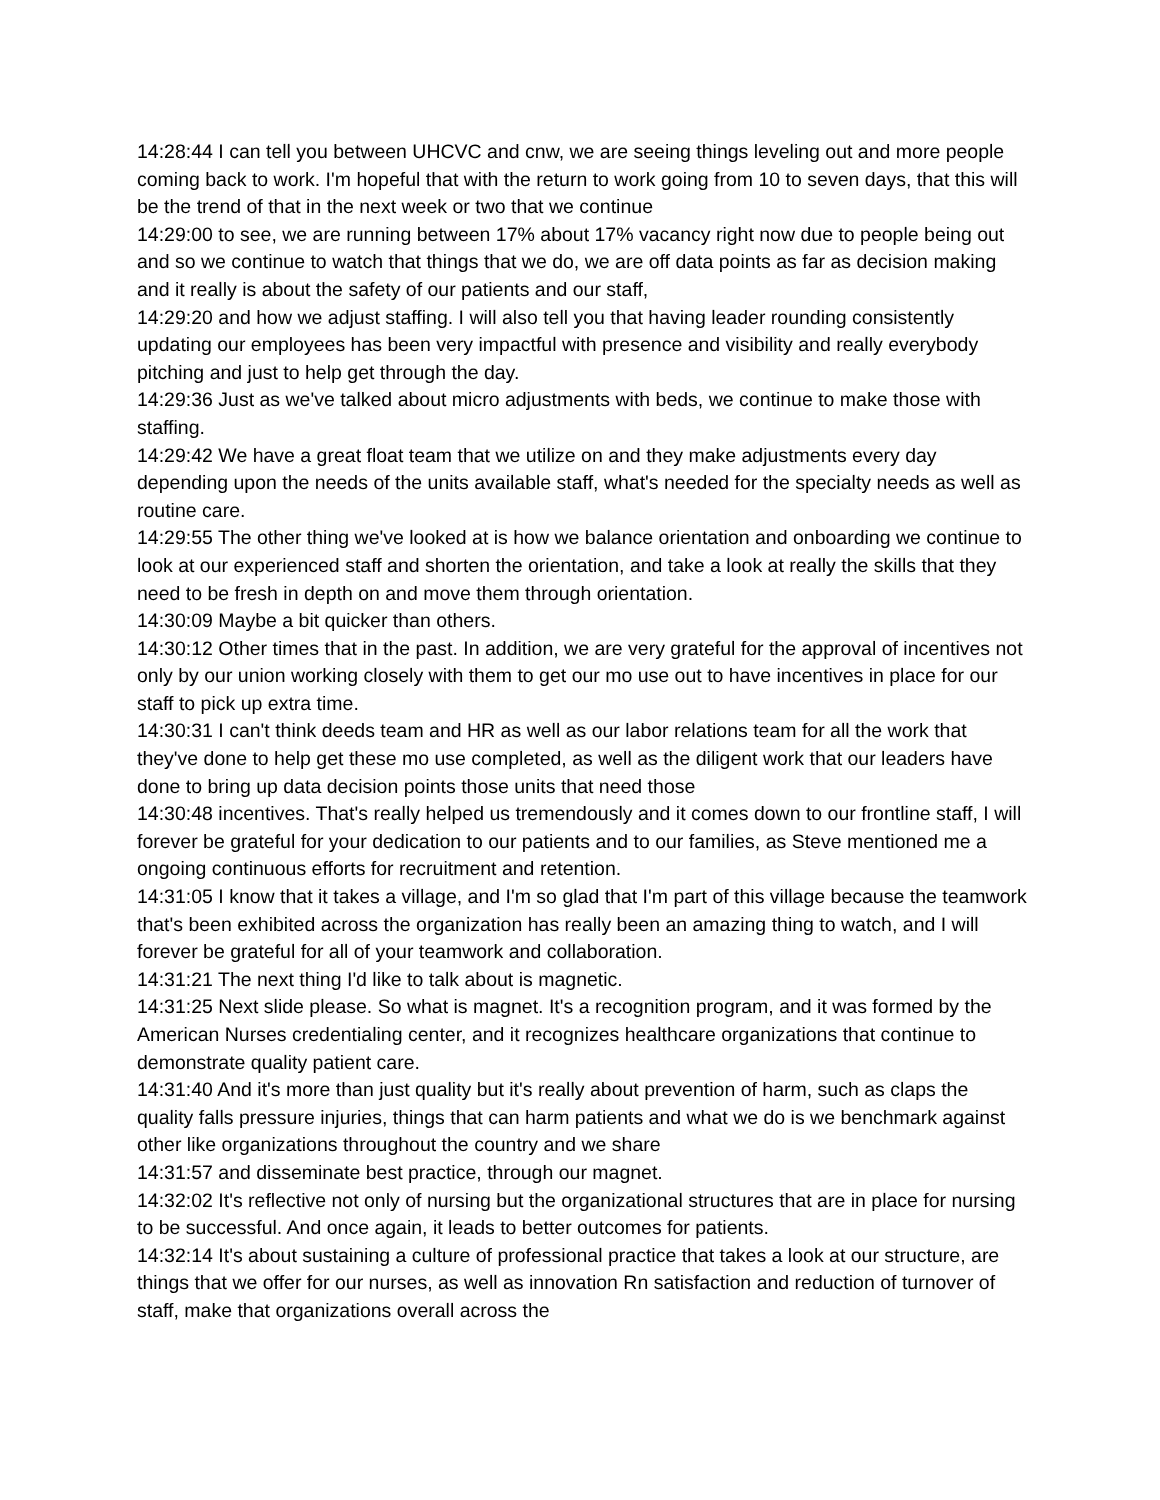14:28:44 I can tell you between UHCVC and cnw, we are seeing things leveling out and more people coming back to work. I'm hopeful that with the return to work going from 10 to seven days, that this will be the trend of that in the next week or two that we continue
14:29:00 to see, we are running between 17% about 17% vacancy right now due to people being out and so we continue to watch that things that we do, we are off data points as far as decision making and it really is about the safety of our patients and our staff,
14:29:20 and how we adjust staffing. I will also tell you that having leader rounding consistently updating our employees has been very impactful with presence and visibility and really everybody pitching and just to help get through the day.
14:29:36 Just as we've talked about micro adjustments with beds, we continue to make those with staffing.
14:29:42 We have a great float team that we utilize on and they make adjustments every day depending upon the needs of the units available staff, what's needed for the specialty needs as well as routine care.
14:29:55 The other thing we've looked at is how we balance orientation and onboarding we continue to look at our experienced staff and shorten the orientation, and take a look at really the skills that they need to be fresh in depth on and move them through orientation.
14:30:09 Maybe a bit quicker than others.
14:30:12 Other times that in the past. In addition, we are very grateful for the approval of incentives not only by our union working closely with them to get our mo use out to have incentives in place for our staff to pick up extra time.
14:30:31 I can't think deeds team and HR as well as our labor relations team for all the work that they've done to help get these mo use completed, as well as the diligent work that our leaders have done to bring up data decision points those units that need those
14:30:48 incentives. That's really helped us tremendously and it comes down to our frontline staff, I will forever be grateful for your dedication to our patients and to our families, as Steve mentioned me a ongoing continuous efforts for recruitment and retention.
14:31:05 I know that it takes a village, and I'm so glad that I'm part of this village because the teamwork that's been exhibited across the organization has really been an amazing thing to watch, and I will forever be grateful for all of your teamwork and collaboration.
14:31:21 The next thing I'd like to talk about is magnetic.
14:31:25 Next slide please. So what is magnet. It's a recognition program, and it was formed by the American Nurses credentialing center, and it recognizes healthcare organizations that continue to demonstrate quality patient care.
14:31:40 And it's more than just quality but it's really about prevention of harm, such as claps the quality falls pressure injuries, things that can harm patients and what we do is we benchmark against other like organizations throughout the country and we share
14:31:57 and disseminate best practice, through our magnet.
14:32:02 It's reflective not only of nursing but the organizational structures that are in place for nursing to be successful. And once again, it leads to better outcomes for patients.
14:32:14 It's about sustaining a culture of professional practice that takes a look at our structure, are things that we offer for our nurses, as well as innovation Rn satisfaction and reduction of turnover of staff, make that organizations overall across the